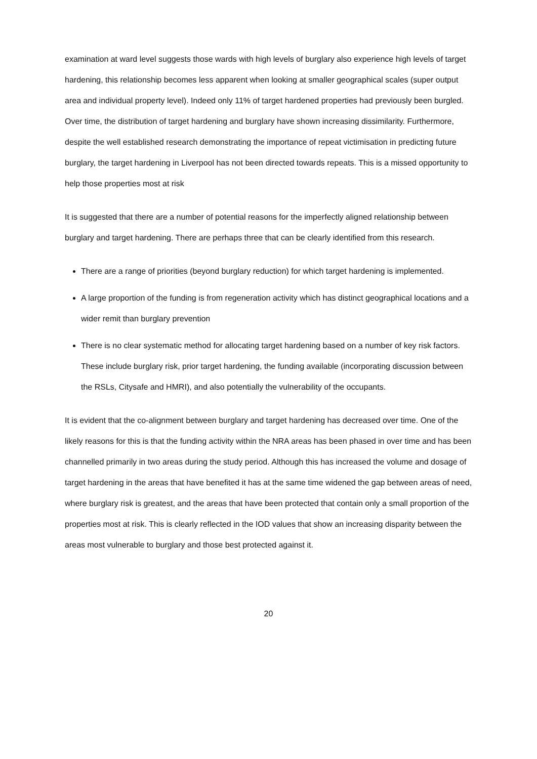examination at ward level suggests those wards with high levels of burglary also experience high levels of target hardening, this relationship becomes less apparent when looking at smaller geographical scales (super output area and individual property level). Indeed only 11% of target hardened properties had previously been burgled. Over time, the distribution of target hardening and burglary have shown increasing dissimilarity. Furthermore, despite the well established research demonstrating the importance of repeat victimisation in predicting future burglary, the target hardening in Liverpool has not been directed towards repeats. This is a missed opportunity to help those properties most at risk
It is suggested that there are a number of potential reasons for the imperfectly aligned relationship between burglary and target hardening. There are perhaps three that can be clearly identified from this research.
There are a range of priorities (beyond burglary reduction) for which target hardening is implemented.
A large proportion of the funding is from regeneration activity which has distinct geographical locations and a wider remit than burglary prevention
There is no clear systematic method for allocating target hardening based on a number of key risk factors. These include burglary risk, prior target hardening, the funding available (incorporating discussion between the RSLs, Citysafe and HMRI), and also potentially the vulnerability of the occupants.
It is evident that the co-alignment between burglary and target hardening has decreased over time. One of the likely reasons for this is that the funding activity within the NRA areas has been phased in over time and has been channelled primarily in two areas during the study period. Although this has increased the volume and dosage of target hardening in the areas that have benefited it has at the same time widened the gap between areas of need, where burglary risk is greatest, and the areas that have been protected that contain only a small proportion of the properties most at risk. This is clearly reflected in the IOD values that show an increasing disparity between the areas most vulnerable to burglary and those best protected against it.
20